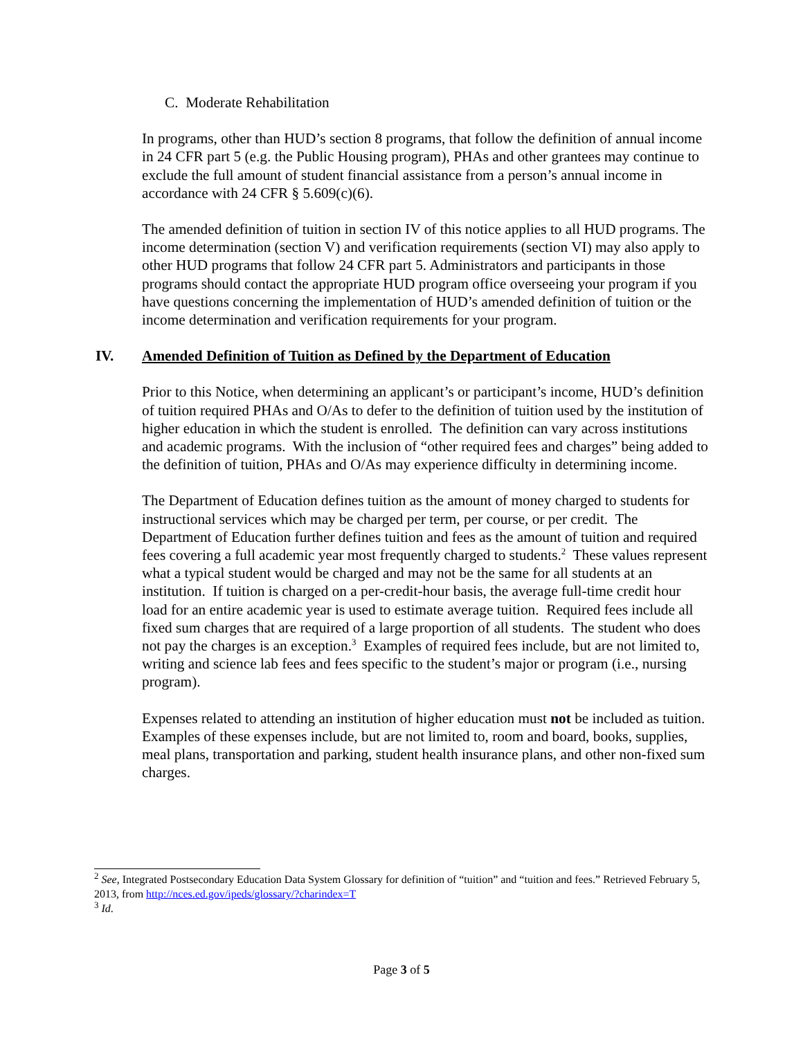C. Moderate Rehabilitation
In programs, other than HUD’s section 8 programs, that follow the definition of annual income in 24 CFR part 5 (e.g. the Public Housing program), PHAs and other grantees may continue to exclude the full amount of student financial assistance from a person’s annual income in accordance with 24 CFR § 5.609(c)(6).
The amended definition of tuition in section IV of this notice applies to all HUD programs. The income determination (section V) and verification requirements (section VI) may also apply to other HUD programs that follow 24 CFR part 5. Administrators and participants in those programs should contact the appropriate HUD program office overseeing your program if you have questions concerning the implementation of HUD’s amended definition of tuition or the income determination and verification requirements for your program.
IV. Amended Definition of Tuition as Defined by the Department of Education
Prior to this Notice, when determining an applicant’s or participant’s income, HUD’s definition of tuition required PHAs and O/As to defer to the definition of tuition used by the institution of higher education in which the student is enrolled. The definition can vary across institutions and academic programs. With the inclusion of “other required fees and charges” being added to the definition of tuition, PHAs and O/As may experience difficulty in determining income.
The Department of Education defines tuition as the amount of money charged to students for instructional services which may be charged per term, per course, or per credit. The Department of Education further defines tuition and fees as the amount of tuition and required fees covering a full academic year most frequently charged to students.<sup>2</sup> These values represent what a typical student would be charged and may not be the same for all students at an institution. If tuition is charged on a per-credit-hour basis, the average full-time credit hour load for an entire academic year is used to estimate average tuition. Required fees include all fixed sum charges that are required of a large proportion of all students. The student who does not pay the charges is an exception.<sup>3</sup> Examples of required fees include, but are not limited to, writing and science lab fees and fees specific to the student’s major or program (i.e., nursing program).
Expenses related to attending an institution of higher education must not be included as tuition. Examples of these expenses include, but are not limited to, room and board, books, supplies, meal plans, transportation and parking, student health insurance plans, and other non-fixed sum charges.
<sup>2</sup> See, Integrated Postsecondary Education Data System Glossary for definition of “tuition” and “tuition and fees.” Retrieved February 5, 2013, from http://nces.ed.gov/ipeds/glossary/?charindex=T
<sup>3</sup> Id.
Page 3 of 5